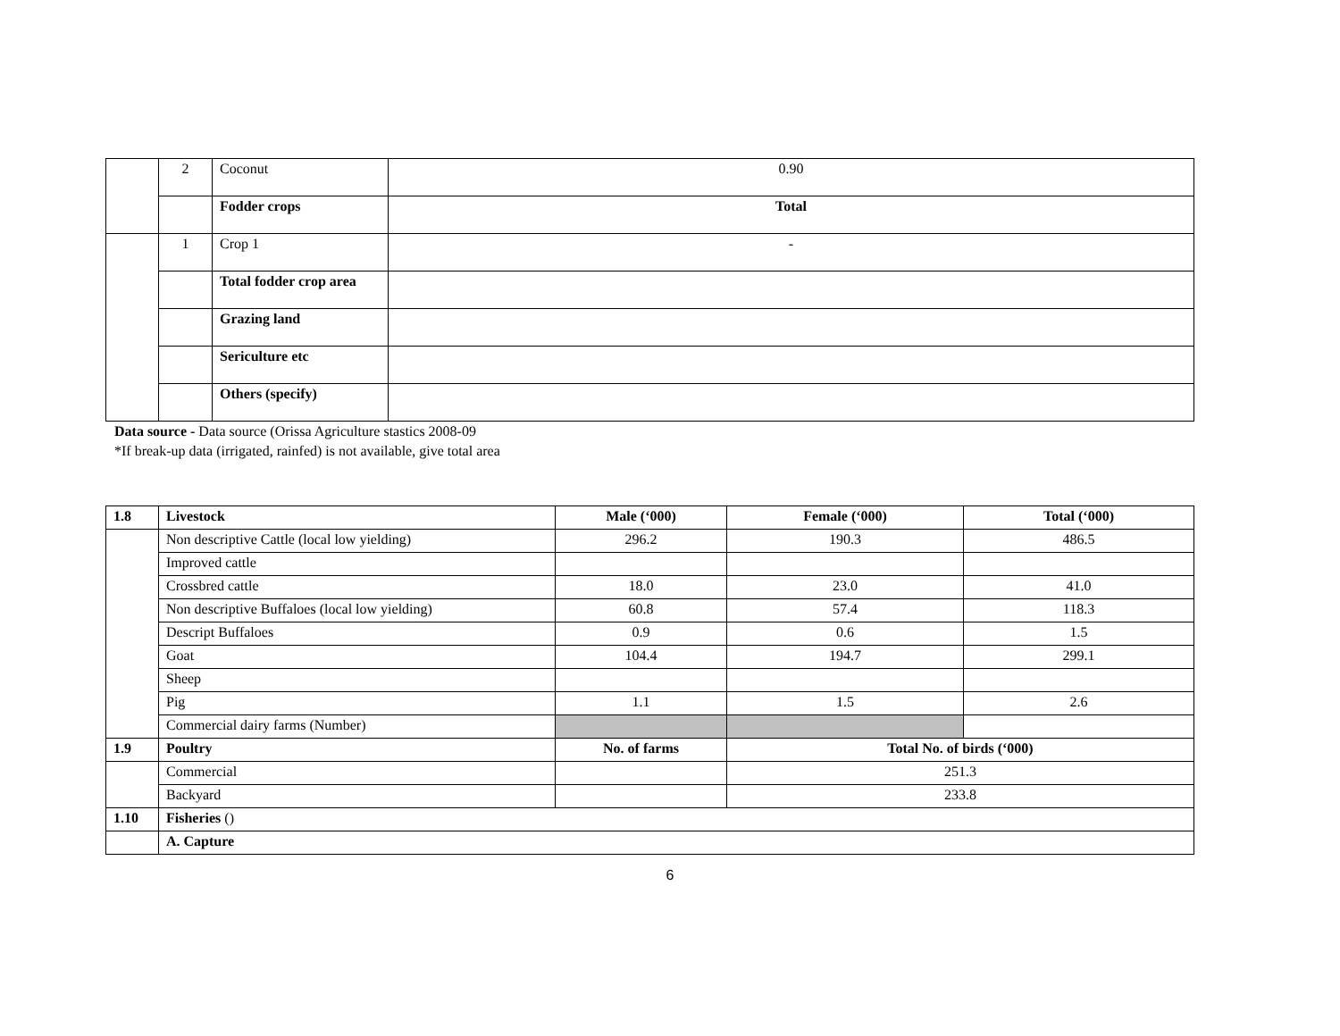| | 2 | Coconut | 0.90 |
| | | Fodder crops | Total |
| | 1 | Crop 1 | - |
| | | Total fodder crop area | |
| | | Grazing land | |
| | | Sericulture etc | |
| | | Others (specify) | |
Data source - Data source (Orissa Agriculture stastics 2008-09
*If break-up data (irrigated, rainfed) is not available, give total area
| 1.8 | Livestock | Male (‘000) | Female (‘000) | Total (‘000) |
| --- | --- | --- | --- | --- |
| | Non descriptive Cattle (local low yielding) | 296.2 | 190.3 | 486.5 |
| | Improved cattle | | | |
| | Crossbred cattle | 18.0 | 23.0 | 41.0 |
| | Non descriptive Buffaloes (local low yielding) | 60.8 | 57.4 | 118.3 |
| | Descript Buffaloes | 0.9 | 0.6 | 1.5 |
| | Goat | 104.4 | 194.7 | 299.1 |
| | Sheep | | | |
| | Pig | 1.1 | 1.5 | 2.6 |
| | Commercial dairy farms (Number) | | | |
| 1.9 | Poultry | No. of farms | Total No. of birds (‘000) | |
| | Commercial | | 251.3 | |
| | Backyard | | 233.8 | |
| 1.10 | Fisheries () | | | |
| | A. Capture | | | |
6